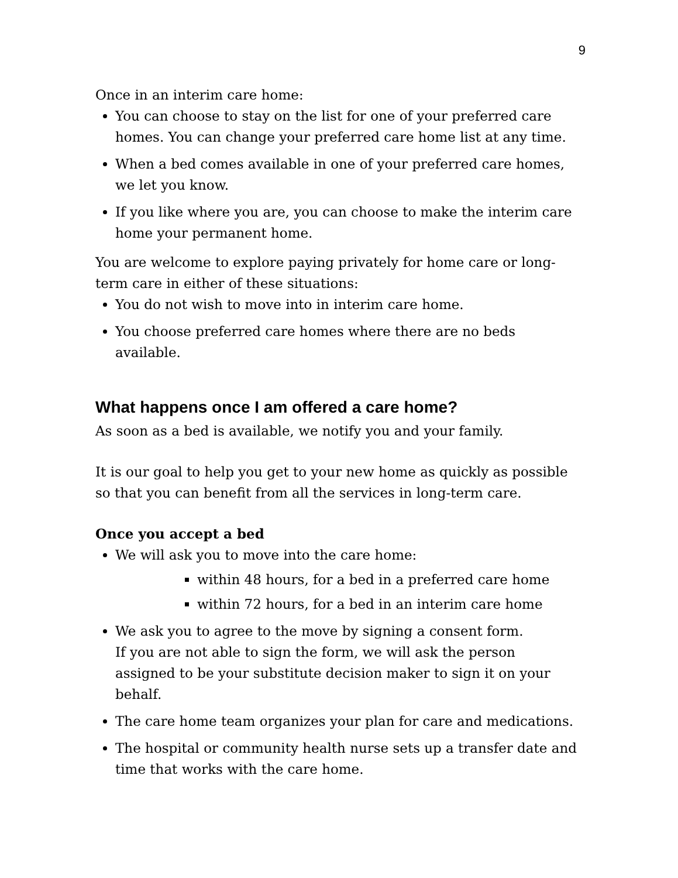9
Once in an interim care home:
You can choose to stay on the list for one of your preferred care homes. You can change your preferred care home list at any time.
When a bed comes available in one of your preferred care homes, we let you know.
If you like where you are, you can choose to make the interim care home your permanent home.
You are welcome to explore paying privately for home care or long-term care in either of these situations:
You do not wish to move into in interim care home.
You choose preferred care homes where there are no beds available.
What happens once I am offered a care home?
As soon as a bed is available, we notify you and your family.
It is our goal to help you get to your new home as quickly as possible so that you can benefit from all the services in long-term care.
Once you accept a bed
We will ask you to move into the care home:
within 48 hours, for a bed in a preferred care home
within 72 hours, for a bed in an interim care home
We ask you to agree to the move by signing a consent form.
If you are not able to sign the form, we will ask the person assigned to be your substitute decision maker to sign it on your behalf.
The care home team organizes your plan for care and medications.
The hospital or community health nurse sets up a transfer date and time that works with the care home.